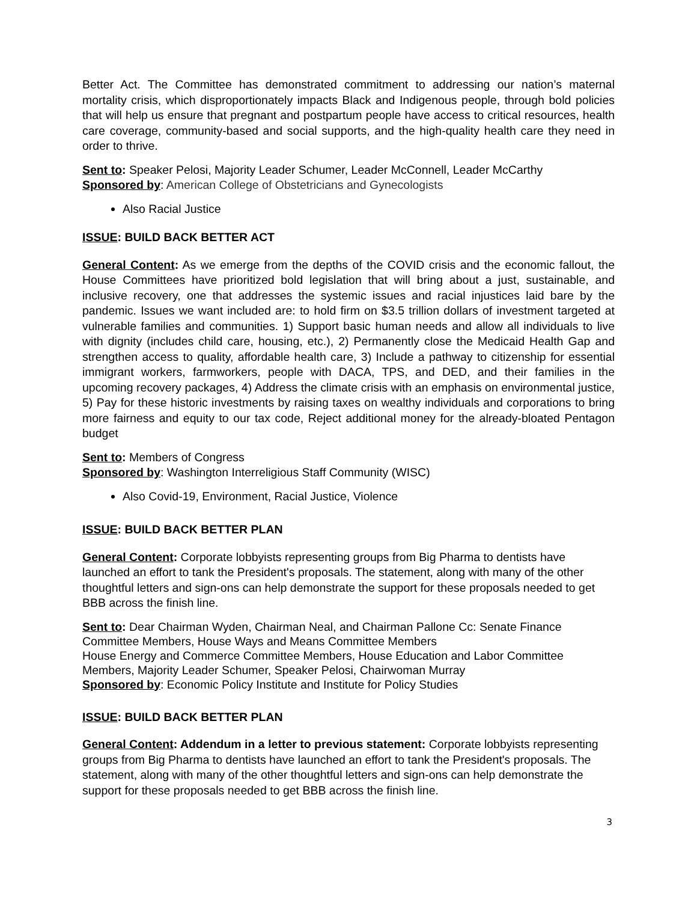Better Act. The Committee has demonstrated commitment to addressing our nation’s maternal mortality crisis, which disproportionately impacts Black and Indigenous people, through bold policies that will help us ensure that pregnant and postpartum people have access to critical resources, health care coverage, community-based and social supports, and the high-quality health care they need in order to thrive.
Sent to: Speaker Pelosi, Majority Leader Schumer, Leader McConnell, Leader McCarthy
Sponsored by: American College of Obstetricians and Gynecologists
Also Racial Justice
ISSUE: BUILD BACK BETTER ACT
General Content: As we emerge from the depths of the COVID crisis and the economic fallout, the House Committees have prioritized bold legislation that will bring about a just, sustainable, and inclusive recovery, one that addresses the systemic issues and racial injustices laid bare by the pandemic. Issues we want included are: to hold firm on $3.5 trillion dollars of investment targeted at vulnerable families and communities. 1) Support basic human needs and allow all individuals to live with dignity (includes child care, housing, etc.), 2) Permanently close the Medicaid Health Gap and strengthen access to quality, affordable health care, 3) Include a pathway to citizenship for essential immigrant workers, farmworkers, people with DACA, TPS, and DED, and their families in the upcoming recovery packages, 4) Address the climate crisis with an emphasis on environmental justice, 5) Pay for these historic investments by raising taxes on wealthy individuals and corporations to bring more fairness and equity to our tax code, Reject additional money for the already-bloated Pentagon budget
Sent to: Members of Congress
Sponsored by: Washington Interreligious Staff Community (WISC)
Also Covid-19, Environment, Racial Justice, Violence
ISSUE: BUILD BACK BETTER PLAN
General Content: Corporate lobbyists representing groups from Big Pharma to dentists have launched an effort to tank the President's proposals. The statement, along with many of the other thoughtful letters and sign-ons can help demonstrate the support for these proposals needed to get BBB across the finish line.
Sent to: Dear Chairman Wyden, Chairman Neal, and Chairman Pallone Cc: Senate Finance Committee Members, House Ways and Means Committee Members
House Energy and Commerce Committee Members, House Education and Labor Committee Members, Majority Leader Schumer, Speaker Pelosi, Chairwoman Murray
Sponsored by: Economic Policy Institute and Institute for Policy Studies
ISSUE: BUILD BACK BETTER PLAN
General Content: Addendum in a letter to previous statement: Corporate lobbyists representing groups from Big Pharma to dentists have launched an effort to tank the President's proposals. The statement, along with many of the other thoughtful letters and sign-ons can help demonstrate the support for these proposals needed to get BBB across the finish line.
3